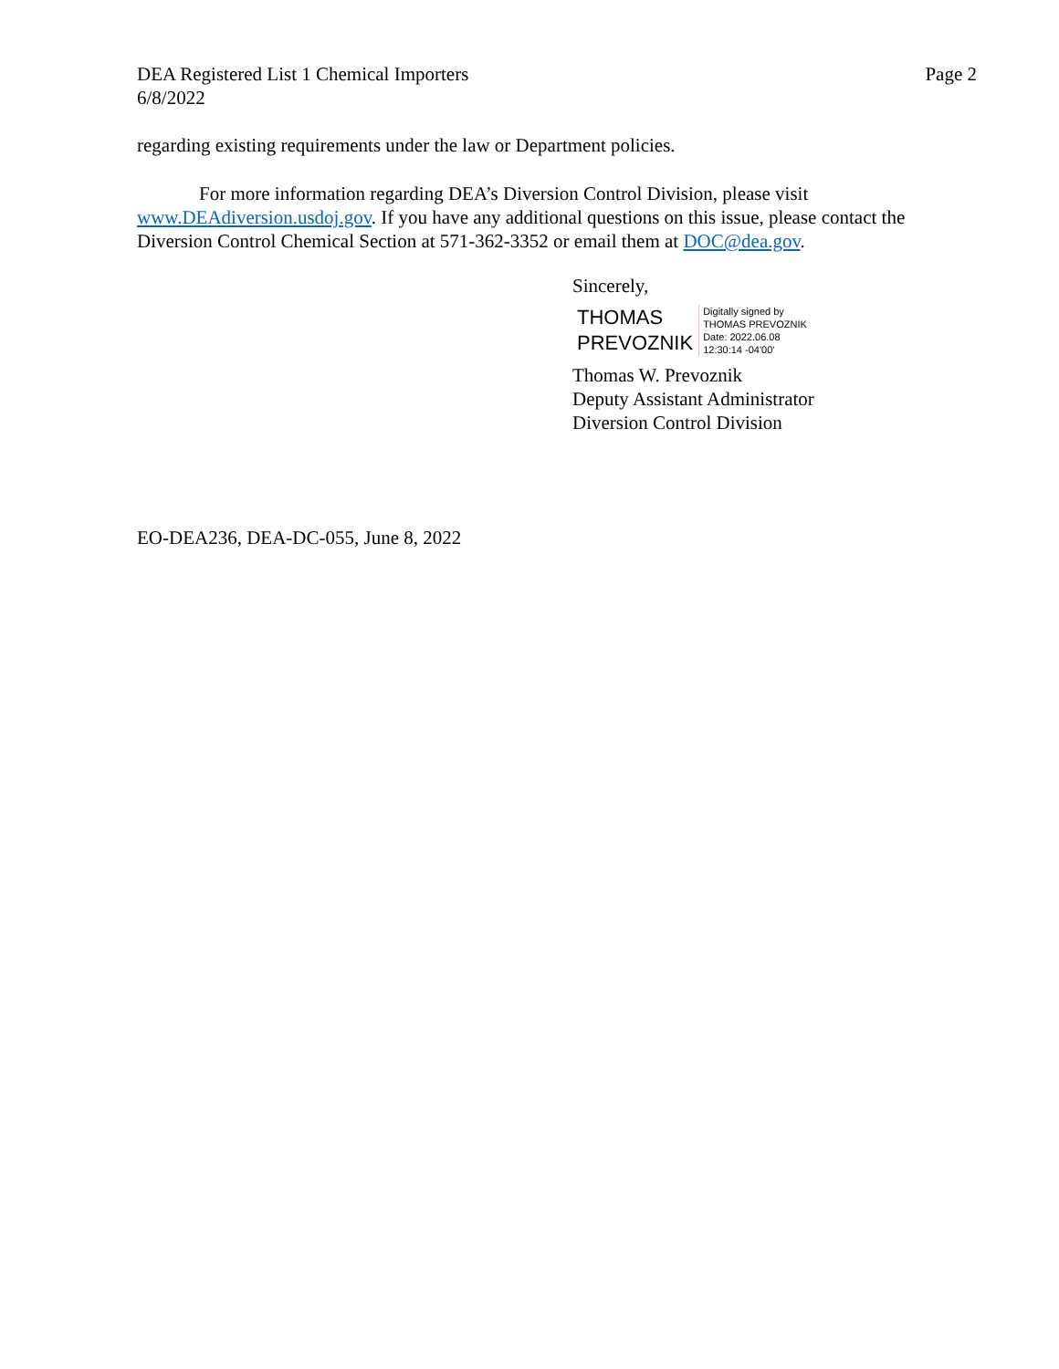DEA Registered List 1 Chemical Importers
6/8/2022
Page 2
regarding existing requirements under the law or Department policies.
For more information regarding DEA’s Diversion Control Division, please visit www.DEAdiversion.usdoj.gov. If you have any additional questions on this issue, please contact the Diversion Control Chemical Section at 571-362-3352 or email them at DOC@dea.gov.
Sincerely,
THOMAS
PREVOZNIK
Digitally signed by
THOMAS PREVOZNIK
Date: 2022.06.08
12:30:14 -04'00'
Thomas W. Prevoznik
Deputy Assistant Administrator
Diversion Control Division
EO-DEA236, DEA-DC-055, June 8, 2022